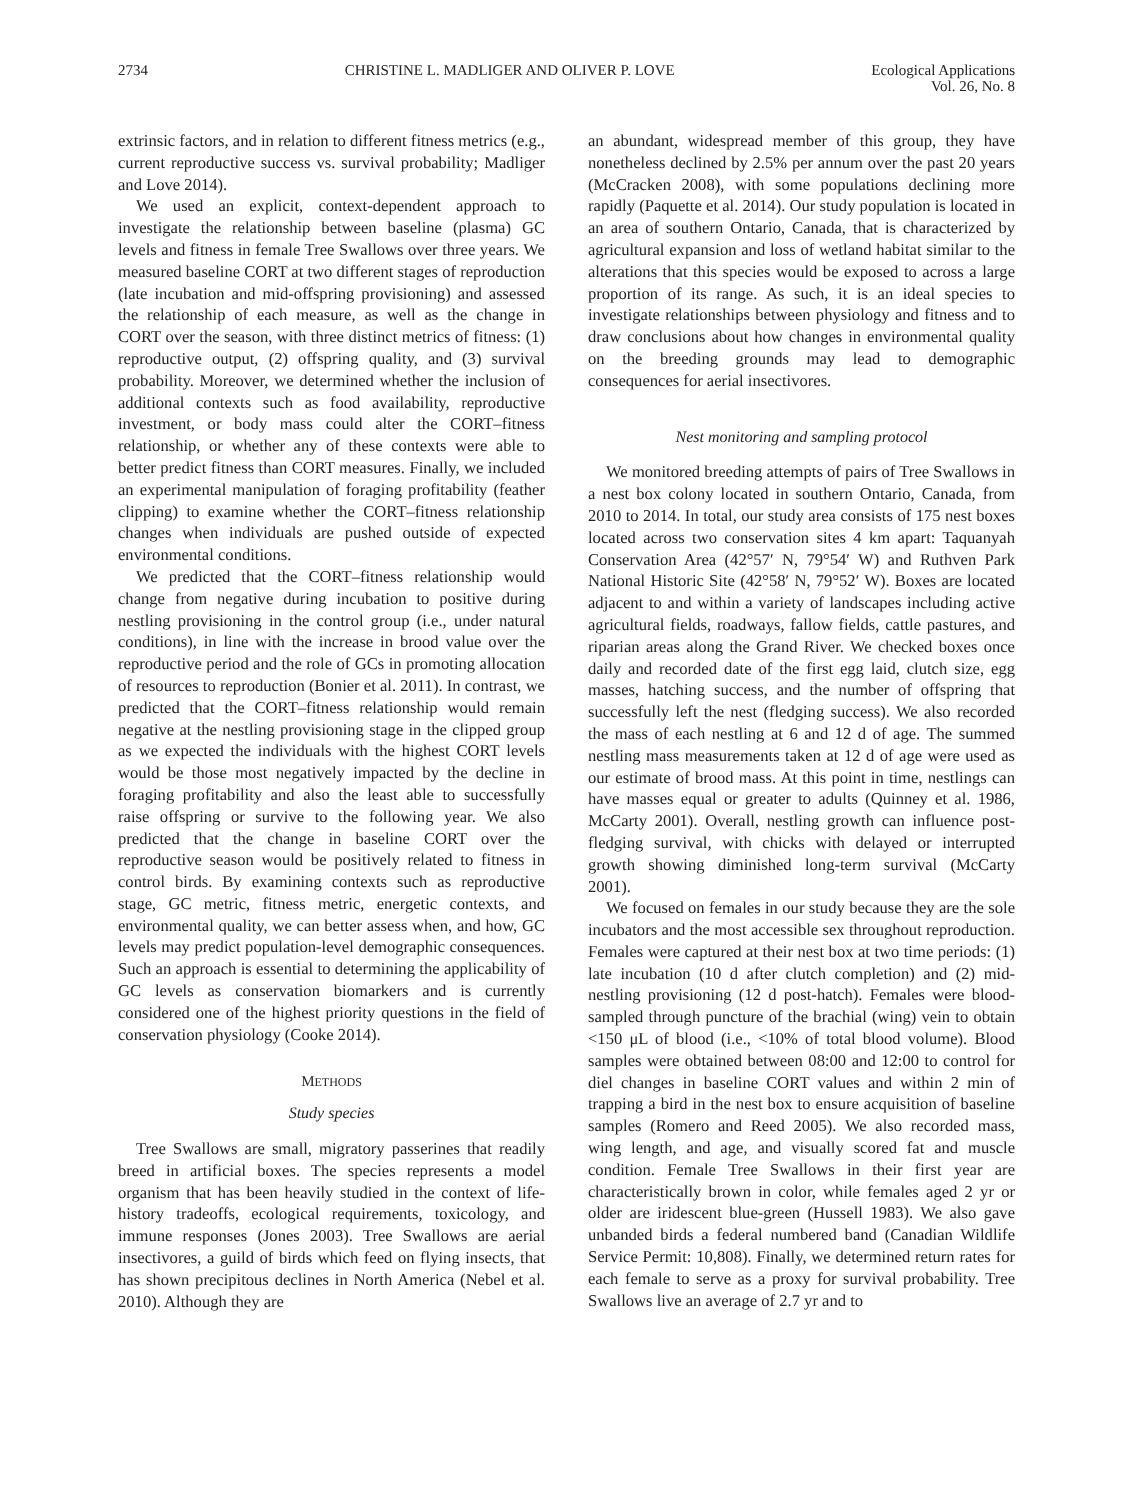2734 CHRISTINE L. MADLIGER AND OLIVER P. LOVE Ecological Applications
Vol. 26, No. 8
extrinsic factors, and in relation to different fitness metrics (e.g., current reproductive success vs. survival probability; Madliger and Love 2014).
We used an explicit, context-dependent approach to investigate the relationship between baseline (plasma) GC levels and fitness in female Tree Swallows over three years. We measured baseline CORT at two different stages of reproduction (late incubation and mid-offspring provisioning) and assessed the relationship of each measure, as well as the change in CORT over the season, with three distinct metrics of fitness: (1) reproductive output, (2) offspring quality, and (3) survival probability. Moreover, we determined whether the inclusion of additional contexts such as food availability, reproductive investment, or body mass could alter the CORT–fitness relationship, or whether any of these contexts were able to better predict fitness than CORT measures. Finally, we included an experimental manipulation of foraging profitability (feather clipping) to examine whether the CORT–fitness relationship changes when individuals are pushed outside of expected environmental conditions.
We predicted that the CORT–fitness relationship would change from negative during incubation to positive during nestling provisioning in the control group (i.e., under natural conditions), in line with the increase in brood value over the reproductive period and the role of GCs in promoting allocation of resources to reproduction (Bonier et al. 2011). In contrast, we predicted that the CORT–fitness relationship would remain negative at the nestling provisioning stage in the clipped group as we expected the individuals with the highest CORT levels would be those most negatively impacted by the decline in foraging profitability and also the least able to successfully raise offspring or survive to the following year. We also predicted that the change in baseline CORT over the reproductive season would be positively related to fitness in control birds. By examining contexts such as reproductive stage, GC metric, fitness metric, energetic contexts, and environmental quality, we can better assess when, and how, GC levels may predict population-level demographic consequences. Such an approach is essential to determining the applicability of GC levels as conservation biomarkers and is currently considered one of the highest priority questions in the field of conservation physiology (Cooke 2014).
METHODS
Study species
Tree Swallows are small, migratory passerines that readily breed in artificial boxes. The species represents a model organism that has been heavily studied in the context of life-history tradeoffs, ecological requirements, toxicology, and immune responses (Jones 2003). Tree Swallows are aerial insectivores, a guild of birds which feed on flying insects, that has shown precipitous declines in North America (Nebel et al. 2010). Although they are
an abundant, widespread member of this group, they have nonetheless declined by 2.5% per annum over the past 20 years (McCracken 2008), with some populations declining more rapidly (Paquette et al. 2014). Our study population is located in an area of southern Ontario, Canada, that is characterized by agricultural expansion and loss of wetland habitat similar to the alterations that this species would be exposed to across a large proportion of its range. As such, it is an ideal species to investigate relationships between physiology and fitness and to draw conclusions about how changes in environmental quality on the breeding grounds may lead to demographic consequences for aerial insectivores.
Nest monitoring and sampling protocol
We monitored breeding attempts of pairs of Tree Swallows in a nest box colony located in southern Ontario, Canada, from 2010 to 2014. In total, our study area consists of 175 nest boxes located across two conservation sites 4 km apart: Taquanyah Conservation Area (42°57′ N, 79°54′ W) and Ruthven Park National Historic Site (42°58′ N, 79°52′ W). Boxes are located adjacent to and within a variety of landscapes including active agricultural fields, roadways, fallow fields, cattle pastures, and riparian areas along the Grand River. We checked boxes once daily and recorded date of the first egg laid, clutch size, egg masses, hatching success, and the number of offspring that successfully left the nest (fledging success). We also recorded the mass of each nestling at 6 and 12 d of age. The summed nestling mass measurements taken at 12 d of age were used as our estimate of brood mass. At this point in time, nestlings can have masses equal or greater to adults (Quinney et al. 1986, McCarty 2001). Overall, nestling growth can influence post-fledging survival, with chicks with delayed or interrupted growth showing diminished long-term survival (McCarty 2001).
We focused on females in our study because they are the sole incubators and the most accessible sex throughout reproduction. Females were captured at their nest box at two time periods: (1) late incubation (10 d after clutch completion) and (2) mid-nestling provisioning (12 d post-hatch). Females were blood-sampled through puncture of the brachial (wing) vein to obtain <150 μL of blood (i.e., <10% of total blood volume). Blood samples were obtained between 08:00 and 12:00 to control for diel changes in baseline CORT values and within 2 min of trapping a bird in the nest box to ensure acquisition of baseline samples (Romero and Reed 2005). We also recorded mass, wing length, and age, and visually scored fat and muscle condition. Female Tree Swallows in their first year are characteristically brown in color, while females aged 2 yr or older are iridescent blue-green (Hussell 1983). We also gave unbanded birds a federal numbered band (Canadian Wildlife Service Permit: 10,808). Finally, we determined return rates for each female to serve as a proxy for survival probability. Tree Swallows live an average of 2.7 yr and to